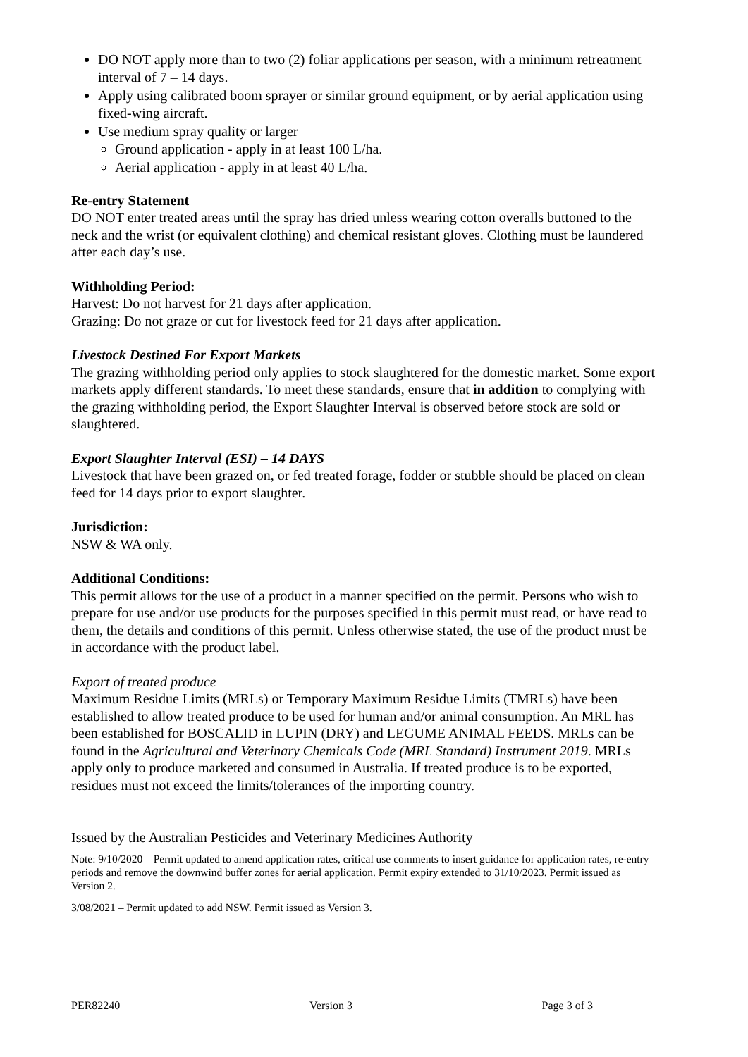DO NOT apply more than to two (2) foliar applications per season, with a minimum retreatment interval of 7 – 14 days.
Apply using calibrated boom sprayer or similar ground equipment, or by aerial application using fixed-wing aircraft.
Use medium spray quality or larger
Ground application - apply in at least 100 L/ha.
Aerial application - apply in at least 40 L/ha.
Re-entry Statement
DO NOT enter treated areas until the spray has dried unless wearing cotton overalls buttoned to the neck and the wrist (or equivalent clothing) and chemical resistant gloves. Clothing must be laundered after each day’s use.
Withholding Period:
Harvest: Do not harvest for 21 days after application.
Grazing: Do not graze or cut for livestock feed for 21 days after application.
Livestock Destined For Export Markets
The grazing withholding period only applies to stock slaughtered for the domestic market. Some export markets apply different standards. To meet these standards, ensure that in addition to complying with the grazing withholding period, the Export Slaughter Interval is observed before stock are sold or slaughtered.
Export Slaughter Interval (ESI) – 14 DAYS
Livestock that have been grazed on, or fed treated forage, fodder or stubble should be placed on clean feed for 14 days prior to export slaughter.
Jurisdiction:
NSW & WA only.
Additional Conditions:
This permit allows for the use of a product in a manner specified on the permit. Persons who wish to prepare for use and/or use products for the purposes specified in this permit must read, or have read to them, the details and conditions of this permit. Unless otherwise stated, the use of the product must be in accordance with the product label.
Export of treated produce
Maximum Residue Limits (MRLs) or Temporary Maximum Residue Limits (TMRLs) have been established to allow treated produce to be used for human and/or animal consumption. An MRL has been established for BOSCALID in LUPIN (DRY) and LEGUME ANIMAL FEEDS. MRLs can be found in the Agricultural and Veterinary Chemicals Code (MRL Standard) Instrument 2019. MRLs apply only to produce marketed and consumed in Australia. If treated produce is to be exported, residues must not exceed the limits/tolerances of the importing country.
Issued by the Australian Pesticides and Veterinary Medicines Authority
Note: 9/10/2020 – Permit updated to amend application rates, critical use comments to insert guidance for application rates, re-entry periods and remove the downwind buffer zones for aerial application. Permit expiry extended to 31/10/2023. Permit issued as Version 2.
3/08/2021 – Permit updated to add NSW. Permit issued as Version 3.
PER82240 Version 3 Page 3 of 3